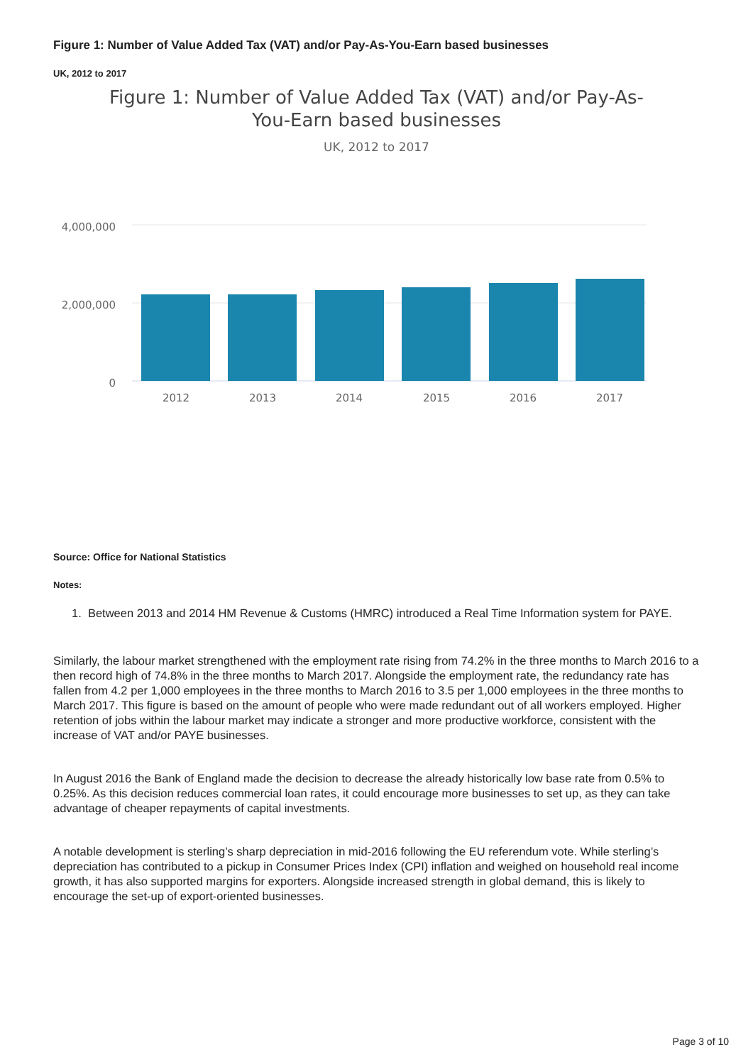Figure 1: Number of Value Added Tax (VAT) and/or Pay-As-You-Earn based businesses
UK, 2012 to 2017
Figure 1: Number of Value Added Tax (VAT) and/or Pay-As-You-Earn based businesses
UK, 2012 to 2017
4,000,000
2,000,000
0
2012
2013
2014
2015
2016
2017
Source: Office for National Statistics
Notes:
1. Between 2013 and 2014 HM Revenue & Customs (HMRC) introduced a Real Time Information system for PAYE.
Similarly, the labour market strengthened with the employment rate rising from 74.2% in the three months to March 2016 to a then record high of 74.8% in the three months to March 2017. Alongside the employment rate, the redundancy rate has fallen from 4.2 per 1,000 employees in the three months to March 2016 to 3.5 per 1,000 employees in the three months to March 2017. This figure is based on the amount of people who were made redundant out of all workers employed. Higher retention of jobs within the labour market may indicate a stronger and more productive workforce, consistent with the increase of VAT and/or PAYE businesses.
In August 2016 the Bank of England made the decision to decrease the already historically low base rate from 0.5% to 0.25%. As this decision reduces commercial loan rates, it could encourage more businesses to set up, as they can take advantage of cheaper repayments of capital investments.
A notable development is sterling’s sharp depreciation in mid-2016 following the EU referendum vote. While sterling’s depreciation has contributed to a pickup in Consumer Prices Index (CPI) inflation and weighed on household real income growth, it has also supported margins for exporters. Alongside increased strength in global demand, this is likely to encourage the set-up of export-oriented businesses.
Page 3 of 10